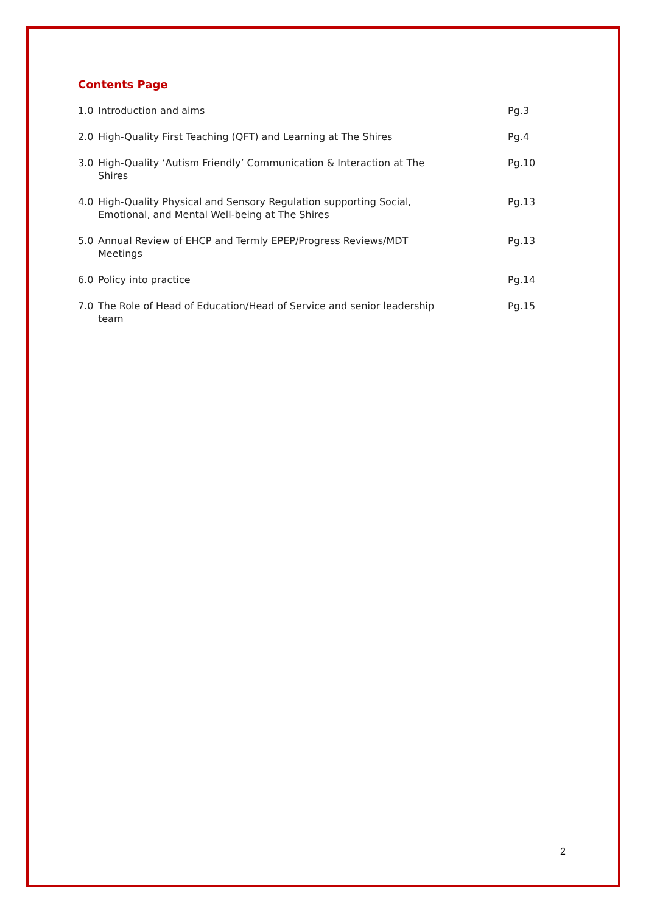Contents Page
1.0 Introduction and aims Pg.3
2.0 High-Quality First Teaching (QFT) and Learning at The Shires Pg.4
3.0 High-Quality ‘Autism Friendly’ Communication & Interaction at The Shires Pg.10
4.0 High-Quality Physical and Sensory Regulation supporting Social, Emotional, and Mental Well-being at The Shires Pg.13
5.0 Annual Review of EHCP and Termly EPEP/Progress Reviews/MDT Meetings Pg.13
6.0 Policy into practice Pg.14
7.0 The Role of Head of Education/Head of Service and senior leadership team Pg.15
2